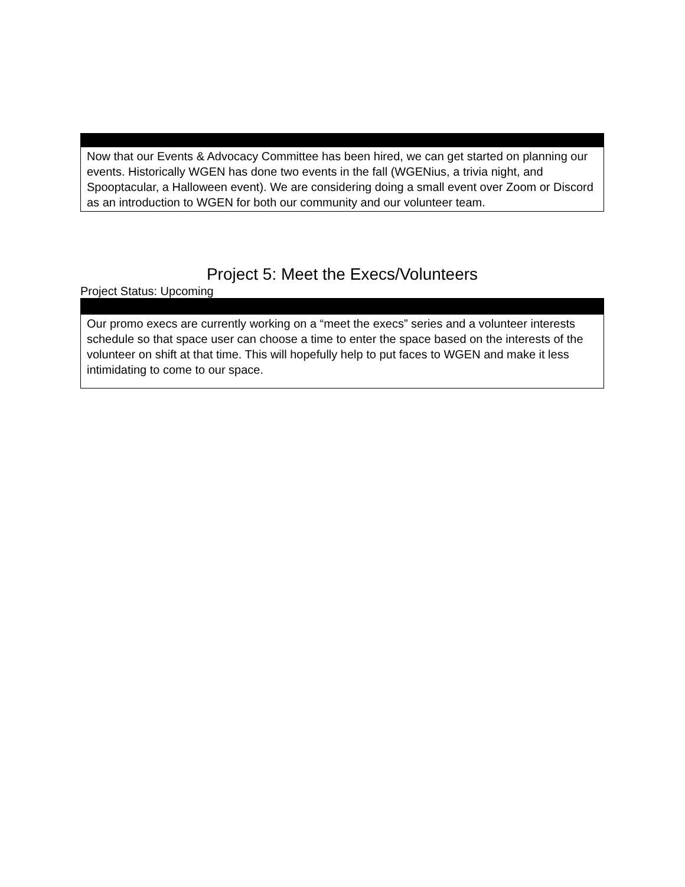| Now that our Events & Advocacy Committee has been hired, we can get started on planning our events. Historically WGEN has done two events in the fall (WGENius, a trivia night, and Spooptacular, a Halloween event). We are considering doing a small event over Zoom or Discord as an introduction to WGEN for both our community and our volunteer team. |
Project 5: Meet the Execs/Volunteers
Project Status: Upcoming
| Our promo execs are currently working on a “meet the execs” series and a volunteer interests schedule so that space user can choose a time to enter the space based on the interests of the volunteer on shift at that time. This will hopefully help to put faces to WGEN and make it less intimidating to come to our space. |